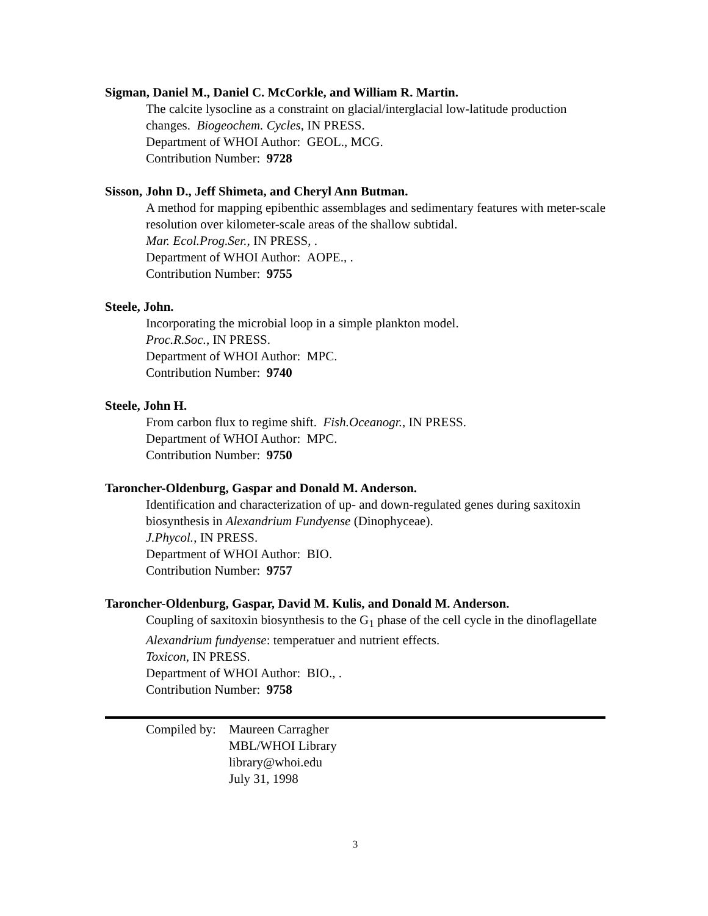Sigman, Daniel M., Daniel C. McCorkle, and William R. Martin.
The calcite lysocline as a constraint on glacial/interglacial low-latitude production changes. Biogeochem. Cycles, IN PRESS.
Department of WHOI Author: GEOL., MCG.
Contribution Number: 9728
Sisson, John D., Jeff Shimeta, and Cheryl Ann Butman.
A method for mapping epibenthic assemblages and sedimentary features with meter-scale resolution over kilometer-scale areas of the shallow subtidal.
Mar. Ecol.Prog.Ser., IN PRESS, .
Department of WHOI Author: AOPE., .
Contribution Number: 9755
Steele, John.
Incorporating the microbial loop in a simple plankton model.
Proc.R.Soc., IN PRESS.
Department of WHOI Author: MPC.
Contribution Number: 9740
Steele, John H.
From carbon flux to regime shift. Fish.Oceanogr., IN PRESS.
Department of WHOI Author: MPC.
Contribution Number: 9750
Taroncher-Oldenburg, Gaspar and Donald M. Anderson.
Identification and characterization of up- and down-regulated genes during saxitoxin biosynthesis in Alexandrium Fundyense (Dinophyceae).
J.Phycol., IN PRESS.
Department of WHOI Author: BIO.
Contribution Number: 9757
Taroncher-Oldenburg, Gaspar, David M. Kulis, and Donald M. Anderson.
Coupling of saxitoxin biosynthesis to the G<sub>1</sub> phase of the cell cycle in the dinoflagellate Alexandrium fundyense: temperatuer and nutrient effects.
Toxicon, IN PRESS.
Department of WHOI Author: BIO., .
Contribution Number: 9758
Compiled by:
Maureen Carragher
MBL/WHOI Library
library@whoi.edu
July 31, 1998
3